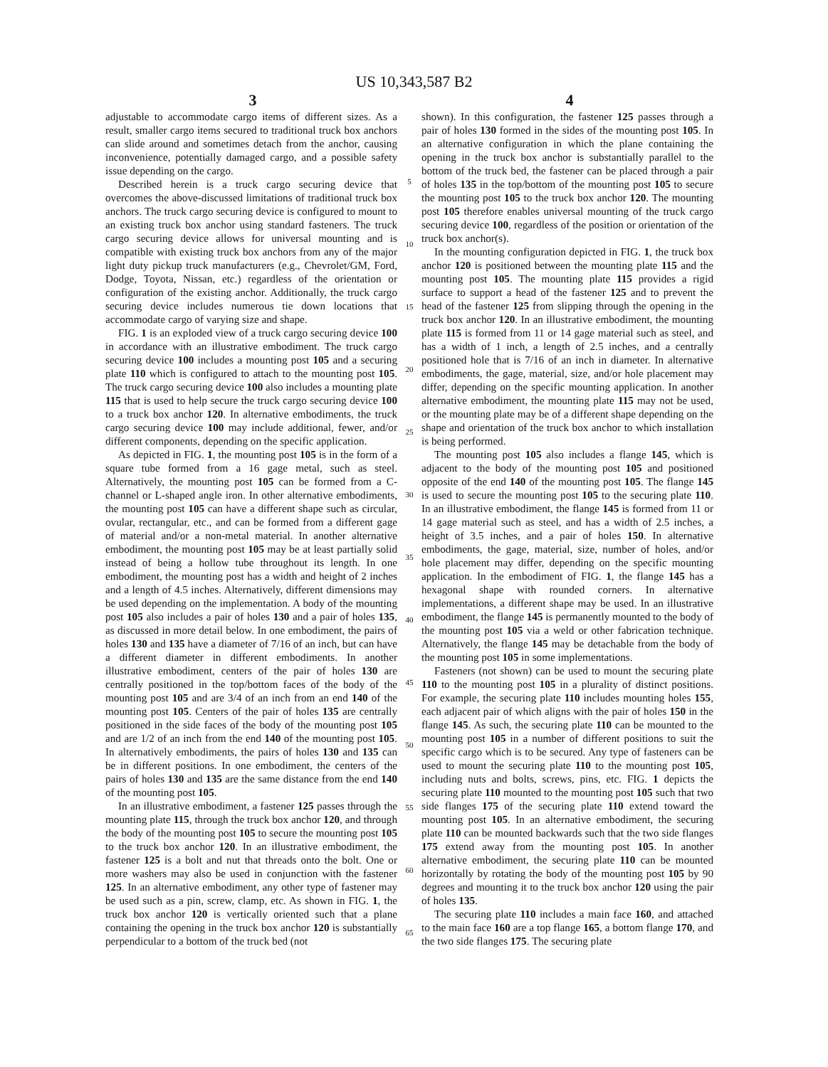US 10,343,587 B2
3 4
adjustable to accommodate cargo items of different sizes. As a result, smaller cargo items secured to traditional truck box anchors can slide around and sometimes detach from the anchor, causing inconvenience, potentially damaged cargo, and a possible safety issue depending on the cargo.
Described herein is a truck cargo securing device that overcomes the above-discussed limitations of traditional truck box anchors. The truck cargo securing device is configured to mount to an existing truck box anchor using standard fasteners. The truck cargo securing device allows for universal mounting and is compatible with existing truck box anchors from any of the major light duty pickup truck manufacturers (e.g., Chevrolet/GM, Ford, Dodge, Toyota, Nissan, etc.) regardless of the orientation or configuration of the existing anchor. Additionally, the truck cargo securing device includes numerous tie down locations that accommodate cargo of varying size and shape.
FIG. 1 is an exploded view of a truck cargo securing device 100 in accordance with an illustrative embodiment. The truck cargo securing device 100 includes a mounting post 105 and a securing plate 110 which is configured to attach to the mounting post 105. The truck cargo securing device 100 also includes a mounting plate 115 that is used to help secure the truck cargo securing device 100 to a truck box anchor 120. In alternative embodiments, the truck cargo securing device 100 may include additional, fewer, and/or different components, depending on the specific application.
As depicted in FIG. 1, the mounting post 105 is in the form of a square tube formed from a 16 gage metal, such as steel. Alternatively, the mounting post 105 can be formed from a C-channel or L-shaped angle iron. In other alternative embodiments, the mounting post 105 can have a different shape such as circular, ovular, rectangular, etc., and can be formed from a different gage of material and/or a non-metal material. In another alternative embodiment, the mounting post 105 may be at least partially solid instead of being a hollow tube throughout its length. In one embodiment, the mounting post has a width and height of 2 inches and a length of 4.5 inches. Alternatively, different dimensions may be used depending on the implementation. A body of the mounting post 105 also includes a pair of holes 130 and a pair of holes 135, as discussed in more detail below. In one embodiment, the pairs of holes 130 and 135 have a diameter of 7/16 of an inch, but can have a different diameter in different embodiments. In another illustrative embodiment, centers of the pair of holes 130 are centrally positioned in the top/bottom faces of the body of the mounting post 105 and are 3/4 of an inch from an end 140 of the mounting post 105. Centers of the pair of holes 135 are centrally positioned in the side faces of the body of the mounting post 105 and are 1/2 of an inch from the end 140 of the mounting post 105. In alternatively embodiments, the pairs of holes 130 and 135 can be in different positions. In one embodiment, the centers of the pairs of holes 130 and 135 are the same distance from the end 140 of the mounting post 105.
In an illustrative embodiment, a fastener 125 passes through the mounting plate 115, through the truck box anchor 120, and through the body of the mounting post 105 to secure the mounting post 105 to the truck box anchor 120. In an illustrative embodiment, the fastener 125 is a bolt and nut that threads onto the bolt. One or more washers may also be used in conjunction with the fastener 125. In an alternative embodiment, any other type of fastener may be used such as a pin, screw, clamp, etc. As shown in FIG. 1, the truck box anchor 120 is vertically oriented such that a plane containing the opening in the truck box anchor 120 is substantially perpendicular to a bottom of the truck bed (not
5
10
15
20
25
30
35
40
45
50
55
60
65
shown). In this configuration, the fastener 125 passes through a pair of holes 130 formed in the sides of the mounting post 105. In an alternative configuration in which the plane containing the opening in the truck box anchor is substantially parallel to the bottom of the truck bed, the fastener can be placed through a pair of holes 135 in the top/bottom of the mounting post 105 to secure the mounting post 105 to the truck box anchor 120. The mounting post 105 therefore enables universal mounting of the truck cargo securing device 100, regardless of the position or orientation of the truck box anchor(s).
In the mounting configuration depicted in FIG. 1, the truck box anchor 120 is positioned between the mounting plate 115 and the mounting post 105. The mounting plate 115 provides a rigid surface to support a head of the fastener 125 and to prevent the head of the fastener 125 from slipping through the opening in the truck box anchor 120. In an illustrative embodiment, the mounting plate 115 is formed from 11 or 14 gage material such as steel, and has a width of 1 inch, a length of 2.5 inches, and a centrally positioned hole that is 7/16 of an inch in diameter. In alternative embodiments, the gage, material, size, and/or hole placement may differ, depending on the specific mounting application. In another alternative embodiment, the mounting plate 115 may not be used, or the mounting plate may be of a different shape depending on the shape and orientation of the truck box anchor to which installation is being performed.
The mounting post 105 also includes a flange 145, which is adjacent to the body of the mounting post 105 and positioned opposite of the end 140 of the mounting post 105. The flange 145 is used to secure the mounting post 105 to the securing plate 110. In an illustrative embodiment, the flange 145 is formed from 11 or 14 gage material such as steel, and has a width of 2.5 inches, a height of 3.5 inches, and a pair of holes 150. In alternative embodiments, the gage, material, size, number of holes, and/or hole placement may differ, depending on the specific mounting application. In the embodiment of FIG. 1, the flange 145 has a hexagonal shape with rounded corners. In alternative implementations, a different shape may be used. In an illustrative embodiment, the flange 145 is permanently mounted to the body of the mounting post 105 via a weld or other fabrication technique. Alternatively, the flange 145 may be detachable from the body of the mounting post 105 in some implementations.
Fasteners (not shown) can be used to mount the securing plate 110 to the mounting post 105 in a plurality of distinct positions. For example, the securing plate 110 includes mounting holes 155, each adjacent pair of which aligns with the pair of holes 150 in the flange 145. As such, the securing plate 110 can be mounted to the mounting post 105 in a number of different positions to suit the specific cargo which is to be secured. Any type of fasteners can be used to mount the securing plate 110 to the mounting post 105, including nuts and bolts, screws, pins, etc. FIG. 1 depicts the securing plate 110 mounted to the mounting post 105 such that two side flanges 175 of the securing plate 110 extend toward the mounting post 105. In an alternative embodiment, the securing plate 110 can be mounted backwards such that the two side flanges 175 extend away from the mounting post 105. In another alternative embodiment, the securing plate 110 can be mounted horizontally by rotating the body of the mounting post 105 by 90 degrees and mounting it to the truck box anchor 120 using the pair of holes 135.
The securing plate 110 includes a main face 160, and attached to the main face 160 are a top flange 165, a bottom flange 170, and the two side flanges 175. The securing plate